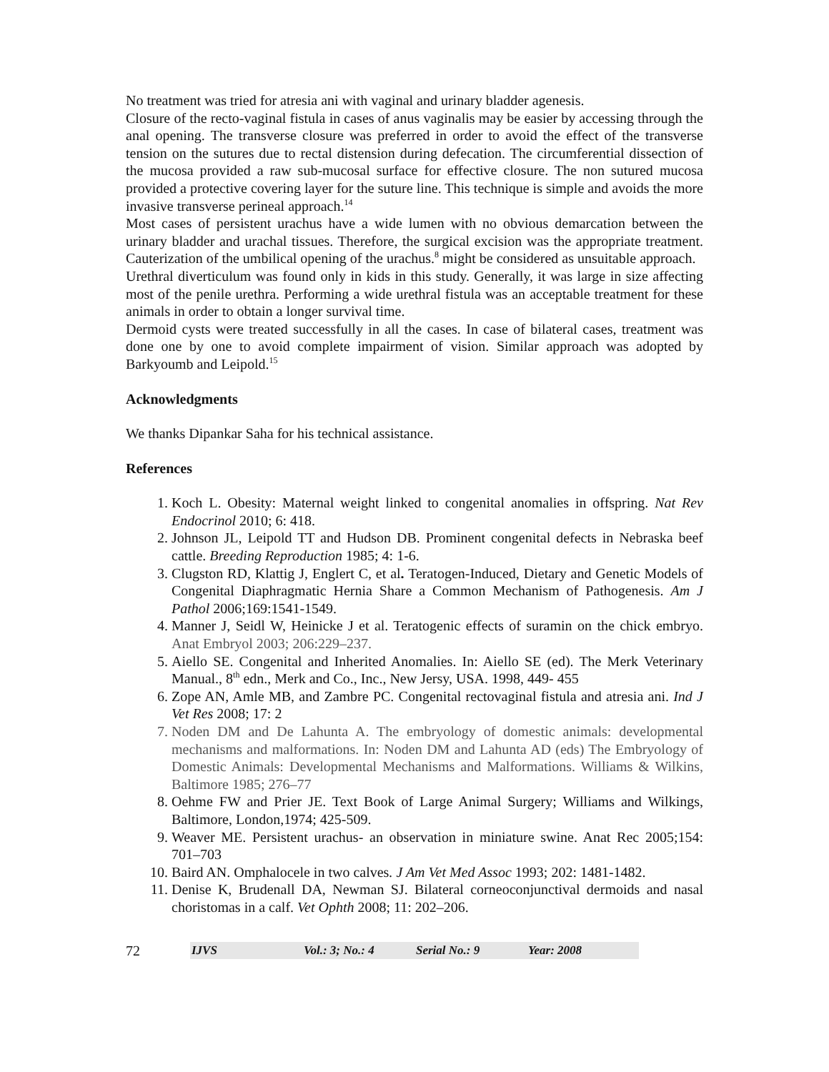No treatment was tried for atresia ani with vaginal and urinary bladder agenesis.
Closure of the recto-vaginal fistula in cases of anus vaginalis may be easier by accessing through the anal opening. The transverse closure was preferred in order to avoid the effect of the transverse tension on the sutures due to rectal distension during defecation. The circumferential dissection of the mucosa provided a raw sub-mucosal surface for effective closure. The non sutured mucosa provided a protective covering layer for the suture line. This technique is simple and avoids the more invasive transverse perineal approach.<sup>14</sup>
Most cases of persistent urachus have a wide lumen with no obvious demarcation between the urinary bladder and urachal tissues. Therefore, the surgical excision was the appropriate treatment. Cauterization of the umbilical opening of the urachus.<sup>8</sup> might be considered as unsuitable approach.
Urethral diverticulum was found only in kids in this study. Generally, it was large in size affecting most of the penile urethra. Performing a wide urethral fistula was an acceptable treatment for these animals in order to obtain a longer survival time.
Dermoid cysts were treated successfully in all the cases. In case of bilateral cases, treatment was done one by one to avoid complete impairment of vision. Similar approach was adopted by Barkyoumb and Leipold.<sup>15</sup>
Acknowledgments
We thanks Dipankar Saha for his technical assistance.
References
1. Koch L. Obesity: Maternal weight linked to congenital anomalies in offspring. Nat Rev Endocrinol 2010; 6: 418.
2. Johnson JL, Leipold TT and Hudson DB. Prominent congenital defects in Nebraska beef cattle. Breeding Reproduction 1985; 4: 1-6.
3. Clugston RD, Klattig J, Englert C, et al. Teratogen-Induced, Dietary and Genetic Models of Congenital Diaphragmatic Hernia Share a Common Mechanism of Pathogenesis. Am J Pathol 2006;169:1541-1549.
4. Manner J, Seidl W, Heinicke J et al. Teratogenic effects of suramin on the chick embryo. Anat Embryol 2003; 206:229–237.
5. Aiello SE. Congenital and Inherited Anomalies. In: Aiello SE (ed). The Merk Veterinary Manual., 8<sup>th</sup> edn., Merk and Co., Inc., New Jersy, USA. 1998, 449- 455
6. Zope AN, Amle MB, and Zambre PC. Congenital rectovaginal fistula and atresia ani. Ind J Vet Res 2008; 17: 2
7. Noden DM and De Lahunta A. The embryology of domestic animals: developmental mechanisms and malformations. In: Noden DM and Lahunta AD (eds) The Embryology of Domestic Animals: Developmental Mechanisms and Malformations. Williams & Wilkins, Baltimore 1985; 276–77
8. Oehme FW and Prier JE. Text Book of Large Animal Surgery; Williams and Wilkings, Baltimore, London,1974; 425-509.
9. Weaver ME. Persistent urachus- an observation in miniature swine. Anat Rec 2005;154: 701–703
10. Baird AN. Omphalocele in two calves. J Am Vet Med Assoc 1993; 202: 1481-1482.
11. Denise K, Brudenall DA, Newman SJ. Bilateral corneoconjunctival dermoids and nasal choristomas in a calf. Vet Ophth 2008; 11: 202–206.
72
IJVS Vol.: 3; No.: 4 Serial No.: 9 Year: 2008